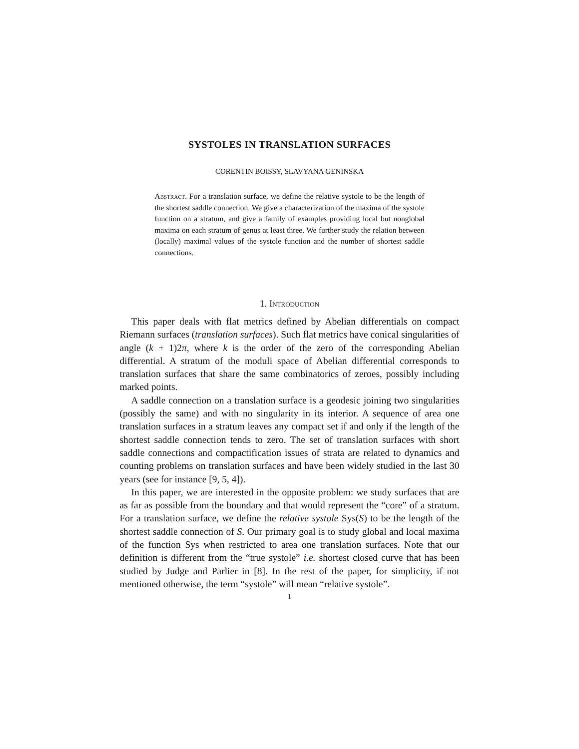SYSTOLES IN TRANSLATION SURFACES
CORENTIN BOISSY, SLAVYANA GENINSKA
Abstract. For a translation surface, we define the relative systole to be the length of the shortest saddle connection. We give a characterization of the maxima of the systole function on a stratum, and give a family of examples providing local but nonglobal maxima on each stratum of genus at least three. We further study the relation between (locally) maximal values of the systole function and the number of shortest saddle connections.
1. Introduction
This paper deals with flat metrics defined by Abelian differentials on compact Riemann surfaces (translation surfaces). Such flat metrics have conical singularities of angle (k + 1)2π, where k is the order of the zero of the corresponding Abelian differential. A stratum of the moduli space of Abelian differential corresponds to translation surfaces that share the same combinatorics of zeroes, possibly including marked points.
A saddle connection on a translation surface is a geodesic joining two singularities (possibly the same) and with no singularity in its interior. A sequence of area one translation surfaces in a stratum leaves any compact set if and only if the length of the shortest saddle connection tends to zero. The set of translation surfaces with short saddle connections and compactification issues of strata are related to dynamics and counting problems on translation surfaces and have been widely studied in the last 30 years (see for instance [9, 5, 4]).
In this paper, we are interested in the opposite problem: we study surfaces that are as far as possible from the boundary and that would represent the “core” of a stratum. For a translation surface, we define the relative systole Sys(S) to be the length of the shortest saddle connection of S. Our primary goal is to study global and local maxima of the function Sys when restricted to area one translation surfaces. Note that our definition is different from the “true systole” i.e. shortest closed curve that has been studied by Judge and Parlier in [8]. In the rest of the paper, for simplicity, if not mentioned otherwise, the term “systole” will mean “relative systole”.
1